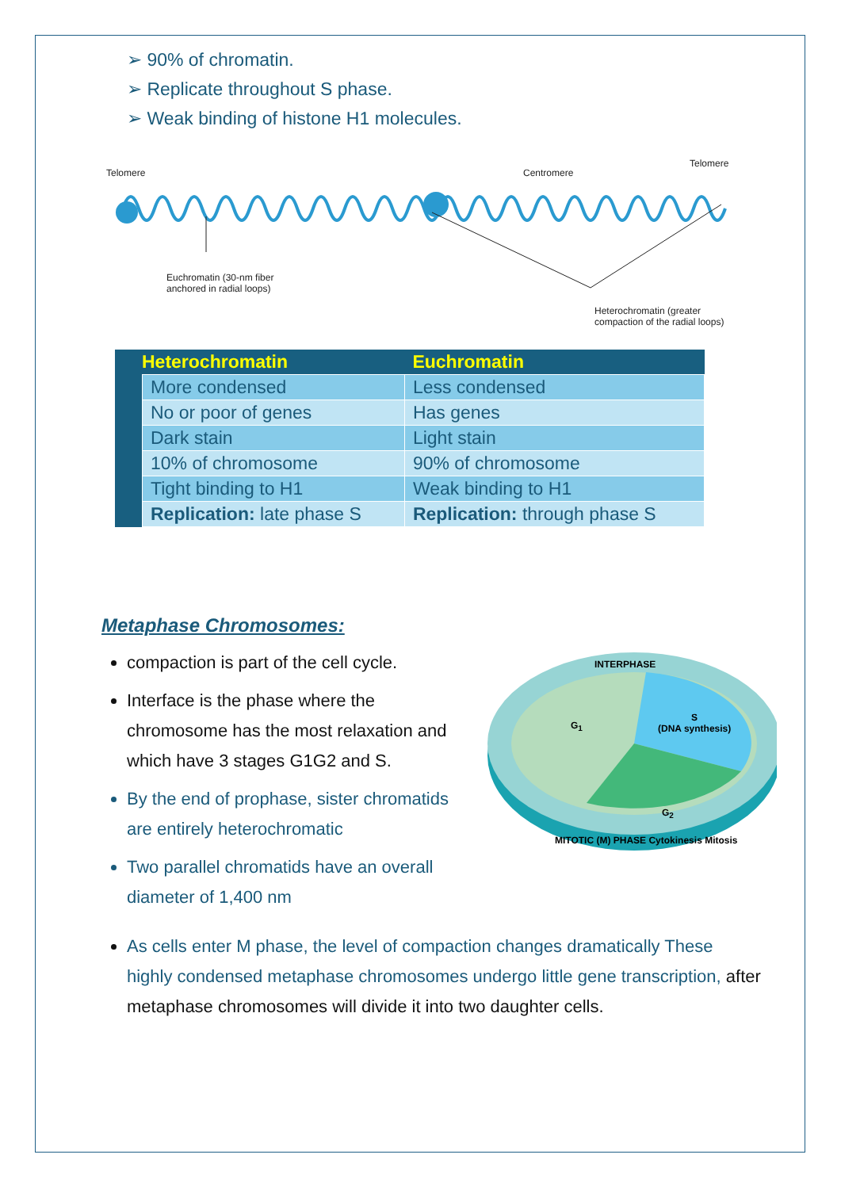➢ 90% of chromatin.
➢ Replicate throughout S phase.
➢ Weak binding of histone H1 molecules.
Telomere Centromere
Telomere
Euchromatin (30-nm fiber
anchored in radial loops)
Heterochromatin (greater
compaction of the radial loops)
| Heterochromatin | | Euchromatin |
| --- | --- | --- |
| | More condensed | Less condensed |
| | No or poor of genes | Has genes |
| | Dark stain | Light stain |
| | 10% of chromosome | 90% of chromosome |
| | Tight binding to H1 | Weak binding to H1 |
| | Replication: late phase S | Replication: through phase S |
Metaphase Chromosomes:
compaction is part of the cell cycle.
Interface is the phase where the chromosome has the most relaxation and which have 3 stages G1G2 and S.
By the end of prophase, sister chromatids are entirely heterochromatic
Two parallel chromatids have an overall diameter of 1,400 nm
INTERPHASE
G<sub>1</sub>
S
(DNA synthesis)
G<sub>2</sub>
MITOTIC (M) PHASE Cytokinesis Mitosis
As cells enter M phase, the level of compaction changes dramatically These highly condensed metaphase chromosomes undergo little gene transcription, after metaphase chromosomes will divide it into two daughter cells.